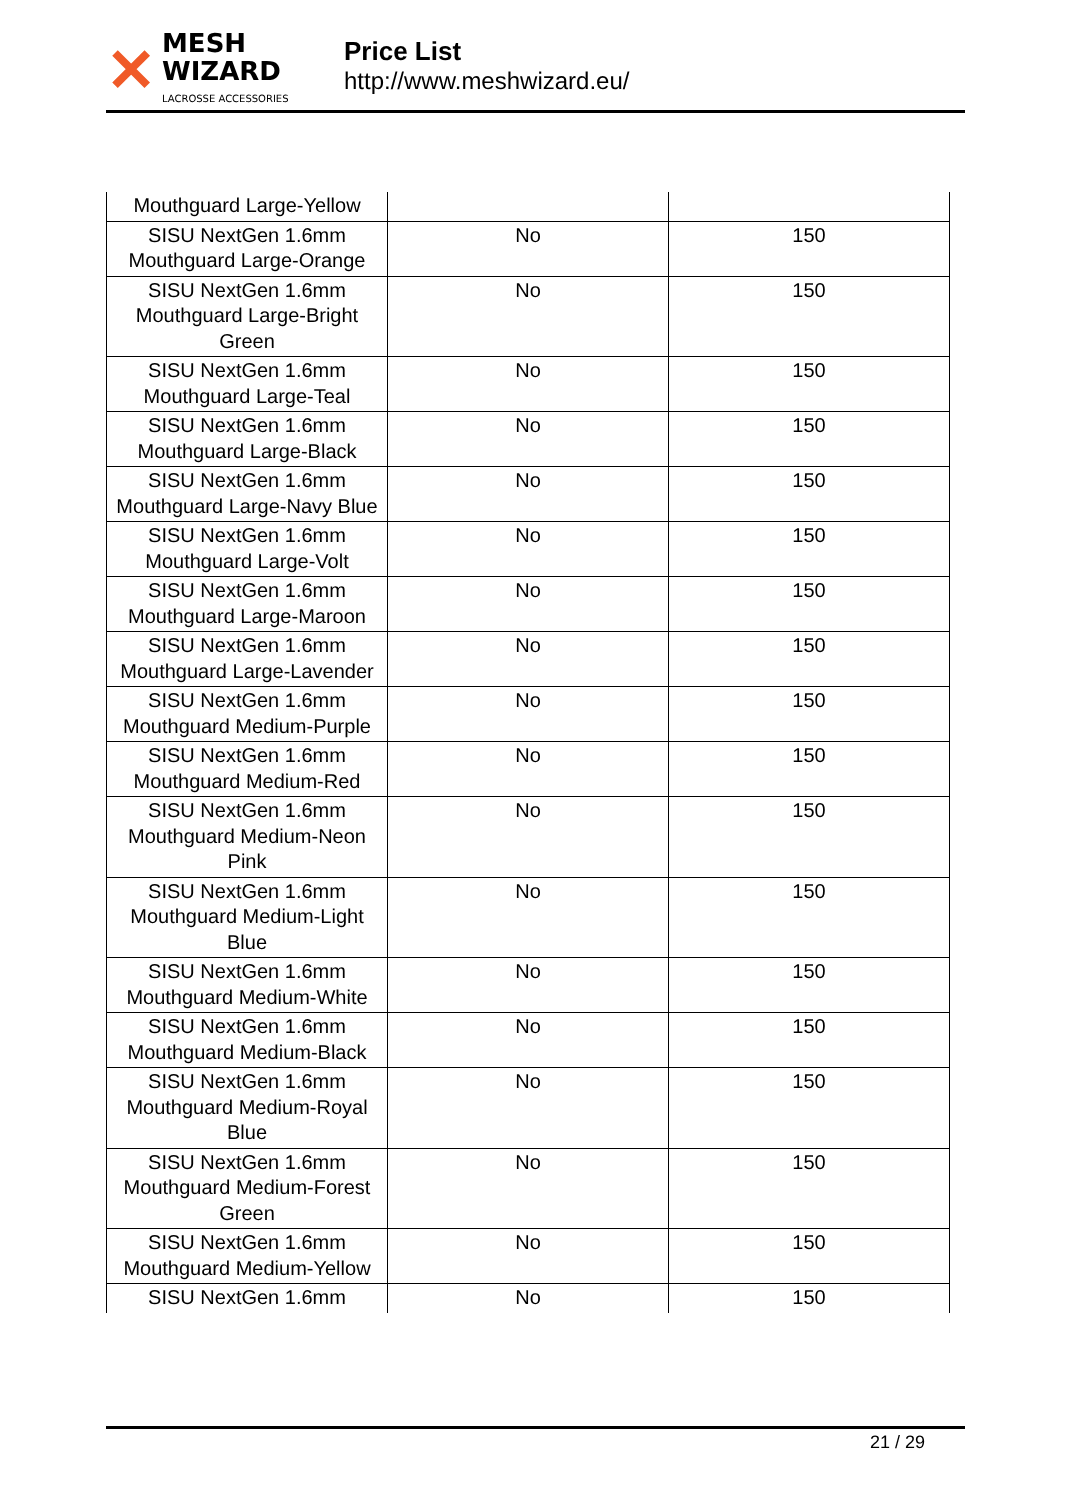✕
MESH WIZARD
LACROSSE ACCESSORIES
Price List
http://www.meshwizard.eu/
| Mouthguard Large-Yellow | | |
| SISU NextGen 1.6mm Mouthguard Large-Orange | No | 150 |
| SISU NextGen 1.6mm Mouthguard Large-Bright Green | No | 150 |
| SISU NextGen 1.6mm Mouthguard Large-Teal | No | 150 |
| SISU NextGen 1.6mm Mouthguard Large-Black | No | 150 |
| SISU NextGen 1.6mm Mouthguard Large-Navy Blue | No | 150 |
| SISU NextGen 1.6mm Mouthguard Large-Volt | No | 150 |
| SISU NextGen 1.6mm Mouthguard Large-Maroon | No | 150 |
| SISU NextGen 1.6mm Mouthguard Large-Lavender | No | 150 |
| SISU NextGen 1.6mm Mouthguard Medium-Purple | No | 150 |
| SISU NextGen 1.6mm Mouthguard Medium-Red | No | 150 |
| SISU NextGen 1.6mm Mouthguard Medium-Neon Pink | No | 150 |
| SISU NextGen 1.6mm Mouthguard Medium-Light Blue | No | 150 |
| SISU NextGen 1.6mm Mouthguard Medium-White | No | 150 |
| SISU NextGen 1.6mm Mouthguard Medium-Black | No | 150 |
| SISU NextGen 1.6mm Mouthguard Medium-Royal Blue | No | 150 |
| SISU NextGen 1.6mm Mouthguard Medium-Forest Green | No | 150 |
| SISU NextGen 1.6mm Mouthguard Medium-Yellow | No | 150 |
| SISU NextGen 1.6mm | No | 150 |
21 / 29